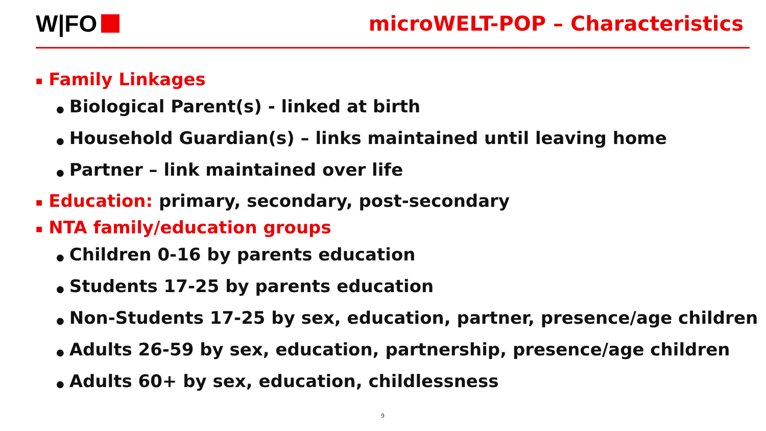W|FO
microWELT-POP – Characteristics
■ Family Linkages
● Biological Parent(s) - linked at birth
● Household Guardian(s) – links maintained until leaving home
● Partner – link maintained over life
■ Education: primary, secondary, post-secondary
■ NTA family/education groups
● Children 0-16 by parents education
● Students 17-25 by parents education
● Non-Students 17-25 by sex, education, partner, presence/age children
● Adults 26-59 by sex, education, partnership, presence/age children
● Adults 60+ by sex, education, childlessness
9